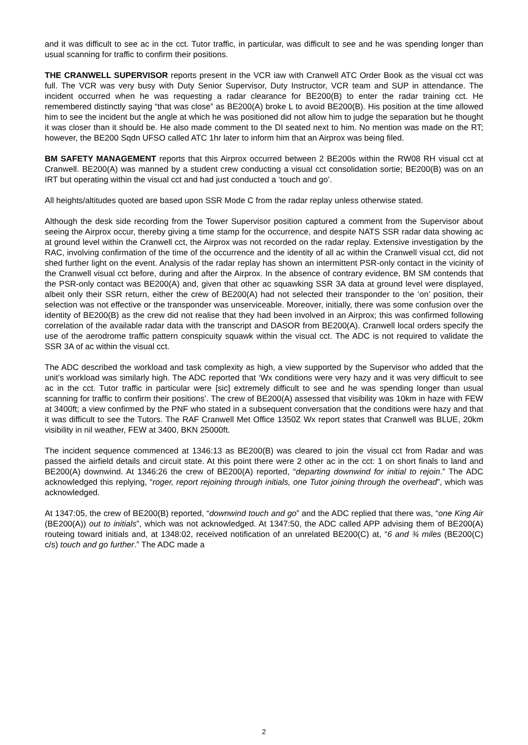and it was difficult to see ac in the cct. Tutor traffic, in particular, was difficult to see and he was spending longer than usual scanning for traffic to confirm their positions.
THE CRANWELL SUPERVISOR reports present in the VCR iaw with Cranwell ATC Order Book as the visual cct was full. The VCR was very busy with Duty Senior Supervisor, Duty Instructor, VCR team and SUP in attendance. The incident occurred when he was requesting a radar clearance for BE200(B) to enter the radar training cct. He remembered distinctly saying “that was close” as BE200(A) broke L to avoid BE200(B). His position at the time allowed him to see the incident but the angle at which he was positioned did not allow him to judge the separation but he thought it was closer than it should be. He also made comment to the DI seated next to him. No mention was made on the RT; however, the BE200 Sqdn UFSO called ATC 1hr later to inform him that an Airprox was being filed.
BM SAFETY MANAGEMENT reports that this Airprox occurred between 2 BE200s within the RW08 RH visual cct at Cranwell. BE200(A) was manned by a student crew conducting a visual cct consolidation sortie; BE200(B) was on an IRT but operating within the visual cct and had just conducted a ‘touch and go’.
All heights/altitudes quoted are based upon SSR Mode C from the radar replay unless otherwise stated.
Although the desk side recording from the Tower Supervisor position captured a comment from the Supervisor about seeing the Airprox occur, thereby giving a time stamp for the occurrence, and despite NATS SSR radar data showing ac at ground level within the Cranwell cct, the Airprox was not recorded on the radar replay. Extensive investigation by the RAC, involving confirmation of the time of the occurrence and the identity of all ac within the Cranwell visual cct, did not shed further light on the event. Analysis of the radar replay has shown an intermittent PSR-only contact in the vicinity of the Cranwell visual cct before, during and after the Airprox. In the absence of contrary evidence, BM SM contends that the PSR-only contact was BE200(A) and, given that other ac squawking SSR 3A data at ground level were displayed, albeit only their SSR return, either the crew of BE200(A) had not selected their transponder to the ‘on’ position, their selection was not effective or the transponder was unserviceable. Moreover, initially, there was some confusion over the identity of BE200(B) as the crew did not realise that they had been involved in an Airprox; this was confirmed following correlation of the available radar data with the transcript and DASOR from BE200(A). Cranwell local orders specify the use of the aerodrome traffic pattern conspicuity squawk within the visual cct. The ADC is not required to validate the SSR 3A of ac within the visual cct.
The ADC described the workload and task complexity as high, a view supported by the Supervisor who added that the unit’s workload was similarly high. The ADC reported that ‘Wx conditions were very hazy and it was very difficult to see ac in the cct. Tutor traffic in particular were [sic] extremely difficult to see and he was spending longer than usual scanning for traffic to confirm their positions’. The crew of BE200(A) assessed that visibility was 10km in haze with FEW at 3400ft; a view confirmed by the PNF who stated in a subsequent conversation that the conditions were hazy and that it was difficult to see the Tutors. The RAF Cranwell Met Office 1350Z Wx report states that Cranwell was BLUE, 20km visibility in nil weather, FEW at 3400, BKN 25000ft.
The incident sequence commenced at 1346:13 as BE200(B) was cleared to join the visual cct from Radar and was passed the airfield details and circuit state. At this point there were 2 other ac in the cct: 1 on short finals to land and BE200(A) downwind. At 1346:26 the crew of BE200(A) reported, “departing downwind for initial to rejoin.” The ADC acknowledged this replying, “roger, report rejoining through initials, one Tutor joining through the overhead”, which was acknowledged.
At 1347:05, the crew of BE200(B) reported, “downwind touch and go” and the ADC replied that there was, “one King Air (BE200(A)) out to initials”, which was not acknowledged. At 1347:50, the ADC called APP advising them of BE200(A) routeing toward initials and, at 1348:02, received notification of an unrelated BE200(C) at, “6 and ¾ miles (BE200(C) c/s) touch and go further.” The ADC made a
2